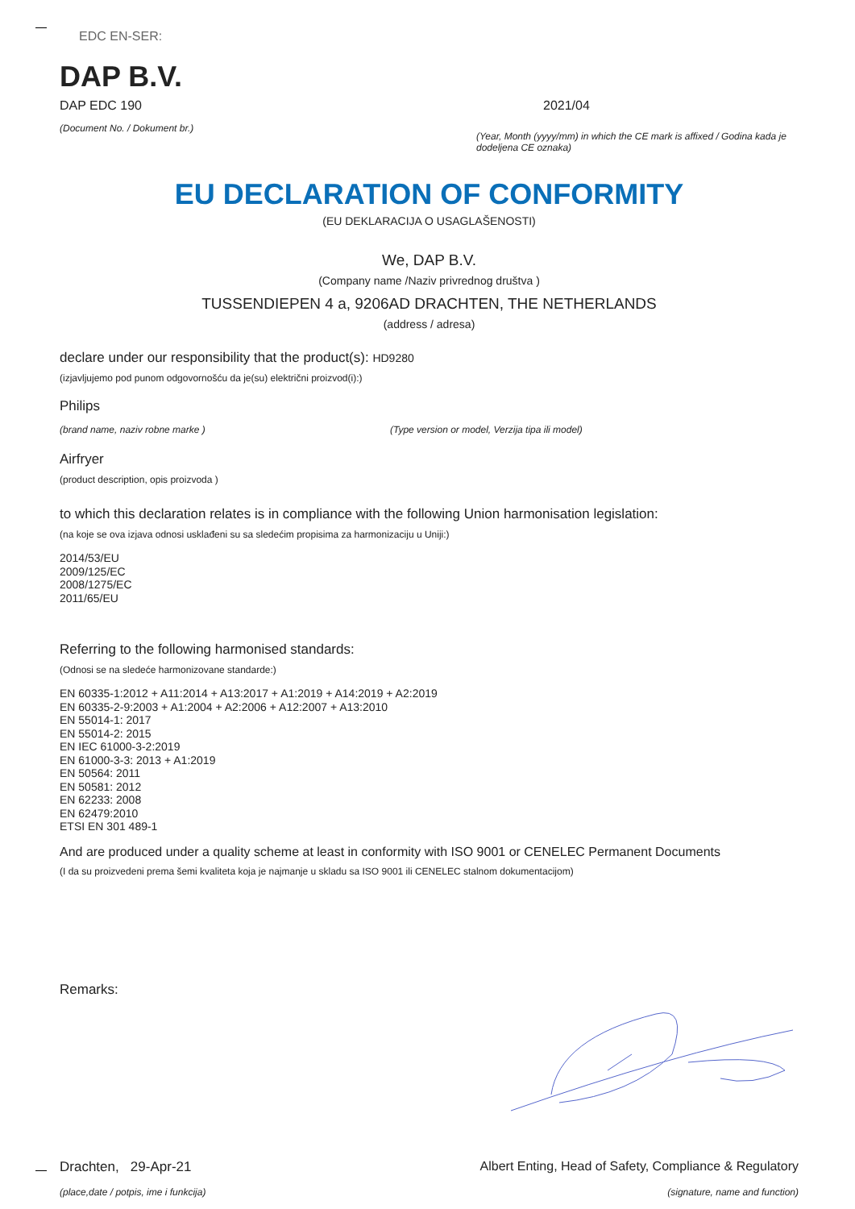EDC EN-SER:
DAP B.V.
DAP EDC 190
(Document No. / Dokument br.)
2021/04
(Year, Month (yyyy/mm) in which the CE mark is affixed / Godina kada je dodeljena CE oznaka)
EU DECLARATION OF CONFORMITY
(EU DEKLARACIJA O USAGLAŠENOSTI)
We, DAP B.V.
(Company name /Naziv privrednog društva )
TUSSENDIEPEN 4 a, 9206AD DRACHTEN, THE NETHERLANDS
(address / adresa)
declare under our responsibility that the product(s): HD9280
(izjavljujemo pod punom odgovornošću da je(su) električni proizvod(i):)
Philips
(brand name, naziv robne marke ) (Type version or model, Verzija tipa ili model)
Airfryer
(product description, opis proizvoda )
to which this declaration relates is in compliance with the following Union harmonisation legislation:
(na koje se ova izjava odnosi usklađeni su sa sledećim propisima za harmonizaciju u Uniji:)
2014/53/EU
2009/125/EC
2008/1275/EC
2011/65/EU
Referring to the following harmonised standards:
(Odnosi se na sledeće harmonizovane standarde:)
EN 60335-1:2012 + A11:2014 + A13:2017 + A1:2019 + A14:2019 + A2:2019
EN 60335-2-9:2003 + A1:2004 + A2:2006 + A12:2007 + A13:2010
EN 55014-1: 2017
EN 55014-2: 2015
EN IEC 61000-3-2:2019
EN 61000-3-3: 2013 + A1:2019
EN 50564: 2011
EN 50581: 2012
EN 62233: 2008
EN 62479:2010
ETSI EN 301 489-1
And are produced under a quality scheme at least in conformity with ISO 9001 or CENELEC Permanent Documents
(I da su proizvedeni prema šemi kvaliteta koja je najmanje u skladu sa ISO 9001 ili CENELEC stalnom dokumentacijom)
Remarks:
Drachten, 29-Apr-21
(place,date / potpis, ime i funkcija)
Albert Enting, Head of Safety, Compliance & Regulatory
(signature, name and function)